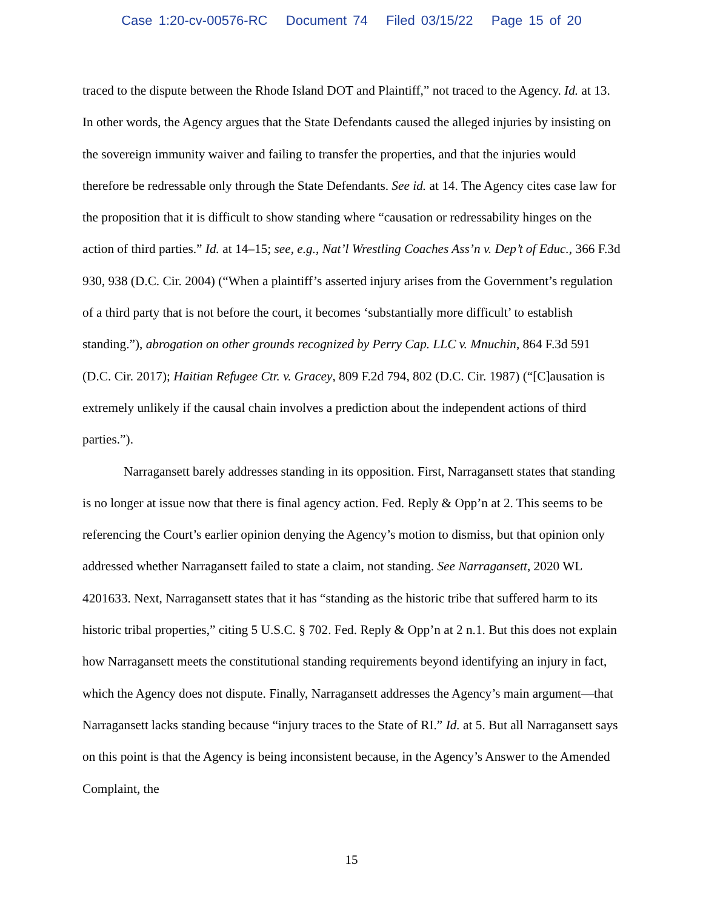Case 1:20-cv-00576-RC Document 74 Filed 03/15/22 Page 15 of 20
traced to the dispute between the Rhode Island DOT and Plaintiff,” not traced to the Agency. Id. at 13. In other words, the Agency argues that the State Defendants caused the alleged injuries by insisting on the sovereign immunity waiver and failing to transfer the properties, and that the injuries would therefore be redressable only through the State Defendants. See id. at 14. The Agency cites case law for the proposition that it is difficult to show standing where “causation or redressability hinges on the action of third parties.” Id. at 14–15; see, e.g., Nat’l Wrestling Coaches Ass’n v. Dep’t of Educ., 366 F.3d 930, 938 (D.C. Cir. 2004) (“When a plaintiff’s asserted injury arises from the Government’s regulation of a third party that is not before the court, it becomes ‘substantially more difficult’ to establish standing.”), abrogation on other grounds recognized by Perry Cap. LLC v. Mnuchin, 864 F.3d 591 (D.C. Cir. 2017); Haitian Refugee Ctr. v. Gracey, 809 F.2d 794, 802 (D.C. Cir. 1987) (“[C]ausation is extremely unlikely if the causal chain involves a prediction about the independent actions of third parties.”).
Narragansett barely addresses standing in its opposition. First, Narragansett states that standing is no longer at issue now that there is final agency action. Fed. Reply & Opp’n at 2. This seems to be referencing the Court’s earlier opinion denying the Agency’s motion to dismiss, but that opinion only addressed whether Narragansett failed to state a claim, not standing. See Narragansett, 2020 WL 4201633. Next, Narragansett states that it has “standing as the historic tribe that suffered harm to its historic tribal properties,” citing 5 U.S.C. § 702. Fed. Reply & Opp’n at 2 n.1. But this does not explain how Narragansett meets the constitutional standing requirements beyond identifying an injury in fact, which the Agency does not dispute. Finally, Narragansett addresses the Agency’s main argument—that Narragansett lacks standing because “injury traces to the State of RI.” Id. at 5. But all Narragansett says on this point is that the Agency is being inconsistent because, in the Agency’s Answer to the Amended Complaint, the
15